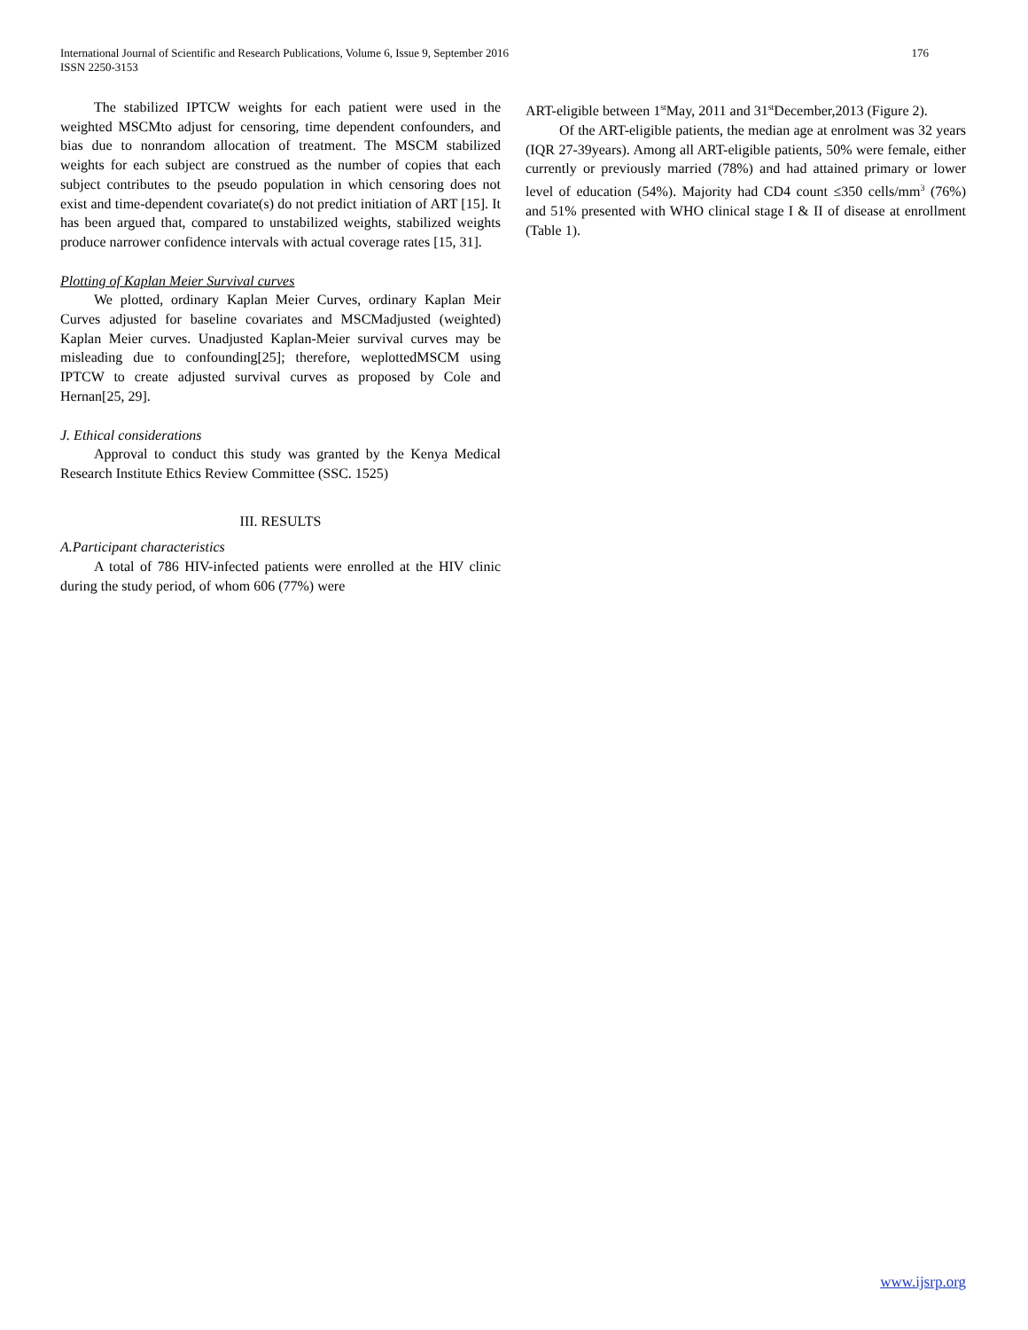International Journal of Scientific and Research Publications, Volume 6, Issue 9, September 2016
ISSN 2250-3153
176
The stabilized IPTCW weights for each patient were used in the weighted MSCMto adjust for censoring, time dependent confounders, and bias due to nonrandom allocation of treatment. The MSCM stabilized weights for each subject are construed as the number of copies that each subject contributes to the pseudo population in which censoring does not exist and time-dependent covariate(s) do not predict initiation of ART [15]. It has been argued that, compared to unstabilized weights, stabilized weights produce narrower confidence intervals with actual coverage rates [15, 31].
Plotting of Kaplan Meier Survival curves
We plotted, ordinary Kaplan Meier Curves, ordinary Kaplan Meir Curves adjusted for baseline covariates and MSCMadjusted (weighted) Kaplan Meier curves. Unadjusted Kaplan-Meier survival curves may be misleading due to confounding[25]; therefore, weplottedMSCM using IPTCW to create adjusted survival curves as proposed by Cole and Hernan[25, 29].
J. Ethical considerations
Approval to conduct this study was granted by the Kenya Medical Research Institute Ethics Review Committee (SSC. 1525)
III. RESULTS
A.Participant characteristics
A total of 786 HIV-infected patients were enrolled at the HIV clinic during the study period, of whom 606 (77%) were
ART-eligible between 1<sup>st</sup>May, 2011 and 31<sup>st</sup>December,2013 (Figure 2).
Of the ART-eligible patients, the median age at enrolment was 32 years (IQR 27-39years). Among all ART-eligible patients, 50% were female, either currently or previously married (78%) and had attained primary or lower level of education (54%). Majority had CD4 count ≤350 cells/mm<sup>3</sup> (76%) and 51% presented with WHO clinical stage I & II of disease at enrollment (Table 1).
www.ijsrp.org